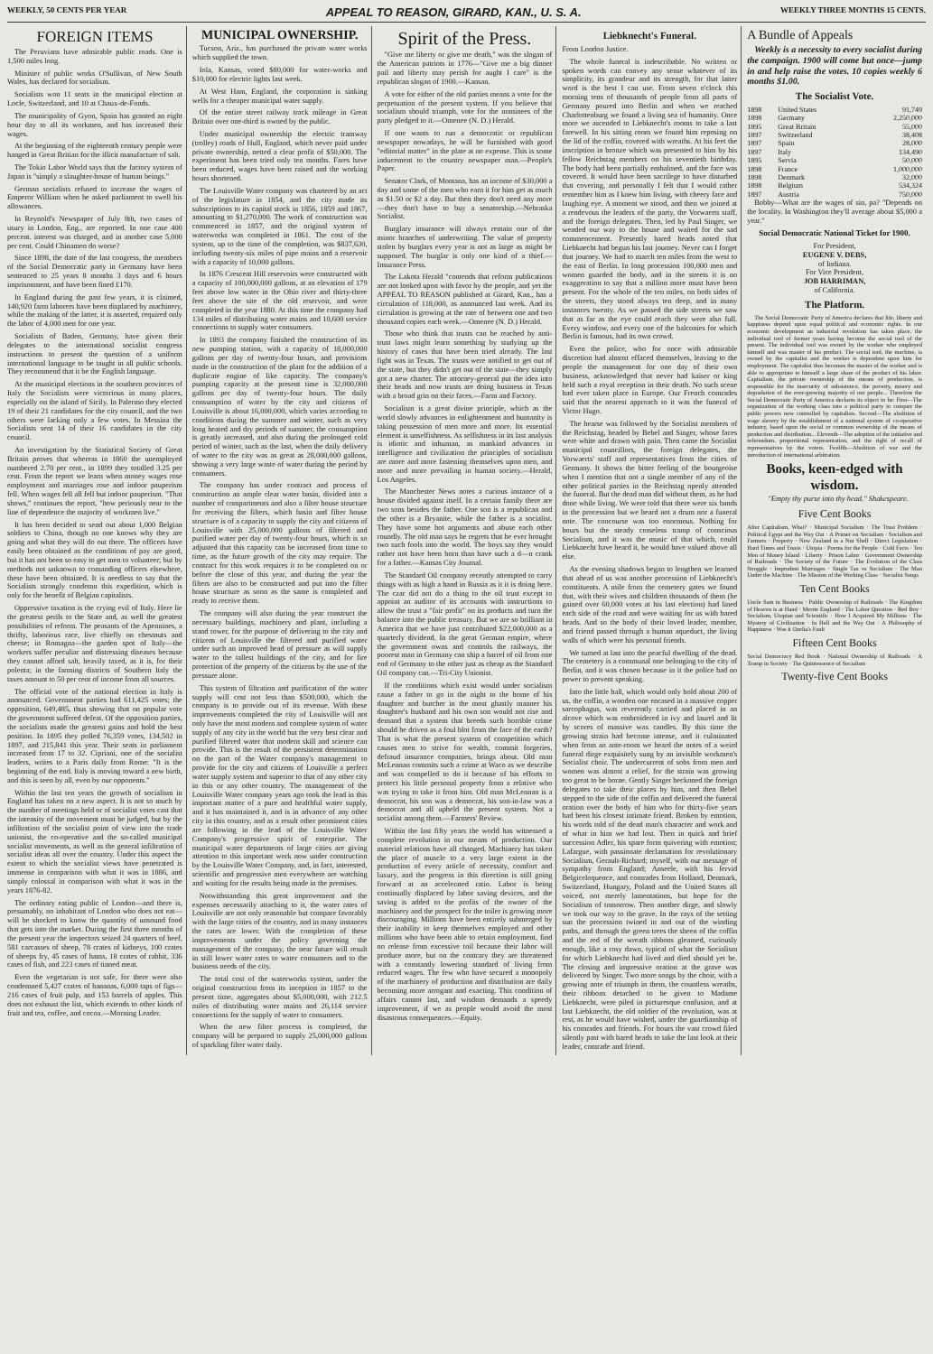WEEKLY, 50 CENTS PER YEAR APPEAL TO REASON, GIRARD, KAN., U. S. A. WEEKLY THREE MONTHS 15 CENTS.
FOREIGN ITEMS
The Peruvians have admirable public roads. One is 1,500 miles long.
Minister of public works O'Sullivan, of New South Wales, has declared for socialism.
Socialists won 11 seats in the municipal election at Locle, Switzerland, and 10 at Chaux-de-Fonds.
The municipality of Gyon, Spain has granted an eight hour day to all its workmen, and has increased their wages.
At the beginning of the eighteenth century people were hanged in Great Britian for the illicit manufacture of salt.
The Tokio Labor World says that the factory system of Japan is "simply a slaughter-house of human beings."
German socialists refused to increase the wages of Emperor William when he asked parliament to swell his allowances.
In Reynold's Newspaper of July 8th, two cases of usury in London, Eng., are reported. In one case 400 percent. interest was charged, and in another case 5,000 per cent. Could Chinamen do worse?
Since 1898, the date of the last congress, the members of the Social Democratic party in Germany have been sentenced to 25 years 8 months 3 days and 6 hours imprisonment, and have been fined £170.
In England during the past few years, it is claimed, 140,920 farm laborers have been displaced by machinery, while the making of the latter, it is asserted, required only the labor of 4,000 men for one year.
Socialists of Baden, Germany, have given their delegates to the international socialist congress instructions to present the question of a uniform international language to be taught in all public schools. They recommend that it be the English language.
At the municipal elections in the southern provinces of Italy the Socialists were victorious in many places, especially on the island of Sicily. In Palermo they elected 19 of their 21 candidates for the city council, and the two others were lacking only a few votes. In Messina the Socialists sent 14 of their 16 candidates in the city council.
An investigation by the Statistical Society of Great Britain proves that whereas in 1860 the unemployed numbered 2.70 per cent., in 1899 they totalled 3.25 per cent. From the report we learn when money wages rose employment and marriages rose and indoor pauperism fell. When wages fell all fell but indoor pauperism. "That shows," continues the report, "how periously near to the line of dependence the majority of workmen live."
It has been decided to send out about 1,000 Belgian soldiers to China, though no one knows why they are going and what they will do out there. The officers have easily been obtained as the conditions of pay are good, but it has not been so easy to get men to volunteer; but by methods not unknown to comanding officers elsewhere, these have been obtained. It is needless to say that the Socialists strongly condemn this expedition, which is only for the benefit of Belgian capitalists.
Oppressive taxation is the crying evil of Italy. Here lie the greatest perils to the State and, as well the greatest possibilities of reform. The peasants of the Apennines, a thrifty, laborious race, live chiefly on chestnuts and cheese; in Romagna—the garden spot of Italy—the workers suffer peculiar and distressing diseases because they cannot afford salt, heavily taxed, as it is, for their polenta; in the farming districts of Southern Italy the taxes amount to 50 per cent of income from all sources.
The official vote of the national election in Italy is announced. Government parties had 611,425 votes; the opposition, 649,485, thus showing that on popular vote the government suffered defeat. Of the opposition parties, the socialists made the greatest gains and hold the best position. In 1895 they polled 76,359 votes, 134,502 in 1897, and 215,841 this year. Their seats in parliament increased from 17 to 32. Cipriani, one of the socialist leaders, writes to a Paris daily from Rome: "It is the beginning of the end. Italy is moving toward a new birth, and this is seen by all, even by our opponents."
Within the last ten years the growth of socialism in England has taken on a new aspect. It is not so much by the number of meetings held or of socialist votes cast that the intensity of the movement must be judged, but by the infiltration of the socialist point of view into the trade unionist, the co-operative and the so-called municipal socialist movements, as well as the general infiltration of socialist ideas all over the country. Under this aspect the extent to which the socialist views have penetrated is immense in comparison with what it was in 1886, and simply colossal in comparison with what it was in the years 1876-82.
The ordinary eating public of London—and there is, presumably, no inhabitant of London who does not eat—will be shocked to know the quantity of unsound food that gets into the market. During the first three months of the present year the inspectors seized 24 quarters of beef, 581 carcasses of sheep, 78 crates of kidneys, 100 crates of sheeps fry, 45 cases of hams, 18 crates of rabbit, 336 cases of fish, and 223 cases of tinned meat.
Even the vegetarian is not safe, for there were also condemned 5,427 crates of bananas, 6,000 taps of figs—216 cases of fruit pulp, and 153 barrels of apples. This does not exhaust the list, which extends to other kinds of fruit and tea, coffee, and cocoa.—Morning Leader.
MUNICIPAL OWNERSHIP.
Tucson, Ariz., has purchased the private water works which supplied the town.
Iola, Kansas, voted $80,000 for water-works and $10,000 for electric lights last week.
At West Ham, England, the corporation is sinking wells for a cheaper municipal water supply.
Of the entire street railway track mileage in Great Britain over one-third is owned by the public.
Under municipal ownership the electric tramway (trolley) roads of Hull, England, which never paid under private ownership, netted a clear profit of $50,000. The experiment has been tried only ten months. Fares have been reduced, wages have been raised and the working hours shortened.
The Louisville Water company was chartered by an act of the legislature in 1854, and the city made its subscriptions to its capital stock in 1856, 1859 and 1867, amounting to $1,270,000. The work of construction was commenced in 1857, and the original system of waterworks was completed in 1861. The cost of the system, up to the time of the completion, was $837,630, including twenty-six miles of pipe mains and a reservoir with a capacity of 10,000 gallons.
In 1876 Crescent Hill reservoirs were constructed with a capacity of 100,000,000 gallons, at an elevation of 179 feet above low water in the Ohio river and thirty-three feet above the site of the old reservoir, and were completed in the year 1880. At this time the company had 134 miles of distributing water mains and 10,600 service connections to supply water consumers.
In 1893 the company finished the construction of its new pumping station, with a capacity of 18,000,000 gallons per day of twenty-four hours, and provisions made in the construction of the plant for the addition of a duplicate engine of like capacity. The company's pumping capacity at the present time is 32,000,000 gallons per day of twenty-four hours. The daily consumption of water by the city and citizens of Louisville is about 16,000,000, which varies according to conditions during the summer and winter, such as very long heated and dry periods of summer, the consumption is greatly increased, and also during the prolonged cold period of winter, such as the last, when the daily delivery of water to the city was as great as 28,000,000 gallons, showing a very large waste of water during the period by consumers.
The company has under contract and process of construction an ample clear water basin, divided into a number of compartments and also a filter house structure for receiving the filters, which basin and filter house structure is of a capacity to supply the city and citizens of Louisville with 25,000,000 gallons of filtered and purified water per day of twenty-four hours, which is so adjusted that this capacity can be increased from time to time, as the future growth of the city may require. The contract for this work requires it to be completed on or before the close of this year, and during the year the filters are also to be constructed and put into the filter house structure as soon as the same is completed and ready to receive them.
The company will also during the year construct the necessary buildings, machinery and plant, including a stand tower, for the purpose of delivering to the city and citizens of Louisville the filtered and purified water under such an improved head of pressure as will supply water to the tallest buildings of the city, and for fire protection of the property of the citizens by the use of the pressure alone.
This system of filtration and purification of the water supply will cost not less than $500,000, which the company is to provide out of its revenue. With these improvements completed the city of Louisville will not only have the most modern and complete system of water supply of any city in the world but the very best clear and purified filtered water that modern skill and science can provide. This is the result of the persistent determination on the part of the Water company's management to provide for the city and citizens of Louisville a perfect water supply system and superior to that of any other city in this or any other country. The management of the Louisville Water company years ago took the lead in this important matter of a pure and healthful water supply, and it has maintained it, and is in advance of any other city in this country, and as a result other prominent cities are following in the lead of the Louisville Water Company's progressive spirit of enterprise. The municipal water departments of large cities are giving attention to this important work now under construction by the Louisville Water Company, and, in fact, interested, scientific and progressive men everywhere are watching and waiting for the results being made in the premises.
Notwithstanding this great improvement and the expenses necessarily attaching to it, the water rates of Louisville are not only reasonable but compare favorably with the large cities of the country, and in many instances the rates are lower. With the completion of these improvements under the policy governing the management of the company, the near future will result in still lower water rates to water consumers and to the business needs of the city.
The total cost of the waterworks system, under the original construction from its inception in 1857 to the present time, aggregates about $5,000,000, with 212.5 miles of distributing water mains and 26,114 service connections for the supply of water to consumers.
When the new filter process is completed, the company will be prepared to supply 25,000,000 gallons of sparkling filter water daily.
Spirit of the Press.
"Give me liberty or give me death," was the slogan of the American patriots in 1776—"Give me a big dinner pail and liberty may perish for aught I care" is the republican slogan of 1900.—Kansan.
A vote for either of the old parties means a vote for the perpetuation of the present system. If you believe that socialism should triumph, vote for the nominees of the party pledged to it.—Omenee (N. D.) Herald.
If one wants to run a democratic or republican newspaper nowadays, he will be furnished with good "editorial matter" in the plate at no expense. This is some inducement to the country newspaper man.—People's Paper.
Senator Clark, of Montana, has an income of $30,000 a day and some of the men who earn it for him get as much as $1.50 or $2 a day. But then they don't need any more—they don't have to buy a senatorship.—Nebraska Socialist.
Burglary insurance will always remain one of the minor branches of underwriting. The value of property stolen by burglars every year is not as large as might be supposed. The burglar is only one kind of a thief.—Insurance Press.
The Lakota Herald "contends that reform publications are not looked upon with favor by the people, and yet the APPEAL TO REASON published at Girard, Kan., has a circulation of 118,000, as announced last week. And its circulation is growing at the rate of between one and two thousand copies each week.—Omenee (N. D.) Herald.
Those who think that trusts can be reached by anti-trust laws might learn something by studying up the history of cases that have been tried already. The last fight was in Texas. The trusts were notified to get out of the state, but they didn't get out of the state—they simply got a new charter. The attorney-general put the idea into their heads and now trusts are doing business in Texas with a broad grin on their faces.—Farm and Factory.
Socialism is a great divine principle, which as the world slowly advances in enlightenment and humanity is taking possession of men more and more. Its essential element is unselfishness. As selfishness in its last analysis is idiotic and inhuman, as mankind advances in intelligence and civilization the principles of socialism are more and more fastening themselves upon men, and more and more prevailing in human society.—Herald, Los Angeles.
The Manchester News notes a curious instance of a house divided against itself. In a certain family there are two sons besides the father. One son is a republican and the other is a Bryanite, while the father is a socialist. They have some hot arguments and abuse each other roundly. The old man says he regrets that he ever brought two such fools into the world. The boys say they would rather not have been born than have such a d—n crank for a father.—Kansas City Journal.
The Standard Oil company recently attempted to carry things with as high a hand in Russia as it it is doing here. The czar did not do a thing to the oil trust except to appoint an auditor of its accounts with instructions to allow the trust a "fair profit" on its products and turn the balance into the public treasury. But we are so brilliant in America that we have just contributed $22,000,000 as a quarterly dividend. In the great German empire, where the government owns and controls the railways, the poorest man in Germany can ship a barrel of oil from one end of Germany to the other just as cheap as the Standard Oil company can.—Tri-City Unionist.
If the conditions which exist would under socialism cause a father to go in the night to the home of his daughter and butcher in the most ghastly manner his daughter's husband and his own son would not rise and demand that a system that breeds such horrible crime should be driven as a foul blot from the face of the earth? That is what the present system of competition which causes men to strive for wealth, commit forgeries, defraud insurance companies, brings about. Old man McLennan commits such a crime at Waco as we describe and was compelled to do it because of his efforts to protect his little personal property from a relative who was trying to take it from him. Old man McLennan is a democrat, his son was a democrat, his son-in-law was a democrat and all upheld the present system. Not a socialist among them.—Farmers' Review.
Within the last fifty years the world has witnessed a complete revolution in our means of production. Our material relations have all changed. Machinery has taken the place of muscle to a very large extent in the production of every article of necessity, comfort and luxury, and the progress in this direction is still going forward at an accelerated ratio. Labor is being continually displaced by labor saving devices, and the saving is added to the profits of the owner of the machinery and the prospect for the toiler is growing more discouraging. Millions have been entirely submerged by their inability to keep themselves employed and other millions who have been able to retain employment, find no release from excessive toil because their labor will produce more, but on the contrary they are threatened with a constantly lowering standard of living from reduced wages. The few who have secured a monopoly of the machinery of production and distribution are daily becoming more arrogant and exacting. This condition of affairs cannot last, and wisdom demands a speedy improvement, if we as people would avoid the most disastrous consequences.—Equity.
Liebknecht's Funeral.
From London Justice.
The whole funeral is indescribable. No written or spoken words can convey any sense whatever of its simplicity, its grandeur and its strength, for that latter word is the best I can use. From seven o'clock this morning tens of thousands of people from all parts of Germany poured into Berlin and when we reached Charlottenburg we found a living sea of humanity. Once more we ascended to Liebknecht's rooms to take a last farewell. In his sitting room we found him reposing on the lid of the coffin, covered with wreaths. At his feet the inscription in bronze which was presented to him by his fellow Reichstag members on his seventieth birthday. The body had been partially embalmed, and the face was covered. It would have been sacrilege to have disturbed that covering, and personally I felt that I would rather remember him as I knew him living, with cheery face and laughing eye. A moment we stood, and then we joined at a rendevous the leaders of the party, the Vorwaerts staff, and the foreign delegates. Then, led by Paul Singer, we wended our way to the house and waited for the sad commencement. Presently bared heads noted that Liebknecht had begun his last journey. Never can I forget that journey. We had to march ten miles from the west to the east of Berlin. In long procession 100,000 men and women guarded the body, and in the streets it is no exaggeration to say that a million more must have been present. For the whole of the ten miles, on both sides of the streets, they stood always ten deep, and in many instances twenty. As we passed the side streets we saw that as far as the eye could reach they were also full. Every window, and every one of the balconies for which Berlin is famous, had its own crowd.
Even the police, who for once with admirable discretion had almost effaced themselves, leaving to the people the management for one day of their own business, acknowledged that never had kaiser or king held such a royal reception in their death. No such scene had ever taken place in Europe. Our French comrades said that the nearest approach to it was the funeral of Victor Hugo.
The hearse was followed by the Socialist members of the Reichstag, headed by Bebel and Singer, whose faces were white and drawn with pain. Then came the Socialist municipal councillors, the foreign delegates, the Vorwaerts' staff and representatives from the cities of Germany. It shows the bitter feeling of the bourgeoise when I mention that not a single member of any of the other political parties in the Reichstag openly attended the funeral. But the dead man did without them, as he had done while living. We were told that there were six bands in the procession but we heard not a drum nor a funeral note. The concourse was too enormous. Nothing for hours but the steady ceaseless tramp of conscious Socialism, and it was the music of that which, could Liebknecht have heard it, he would have valued above all else.
As the evening shadows began to lengthen we learned that ahead of us was another procession of Liebknecht's constituents. A mile from the cemetery gates we found that, with their wives and children thousands of them (he gained over 60,000 votes at his last election) had lined each side of the road and were waiting for us with bared heads. And so the body of their loved leader, member, and friend passed through a human aqueduct, the living walls of which were his personal friends.
We turned at last into the peacful dwelling of the dead. The cemetery is a communal one belonging to the city of Berlin, and it was chosen because in it the police had no power to prevent speaking.
Into the little hall, which would only hold about 200 of us, the coffin, a wooden one encased in a massive copper sarcophagus, was reverently carried and placed in an alcove which was embroidered in ivy and laurel and lit by scores of massive wax candles. By this time the growing strain had become intense, and it culminated when from an ante-room we heard the notes of a weird funeral dirge exquisitely sung by an invisible workmen's Socialist choir. The undercurrent of sobs from men and women was almost a relief, for the strain was growing too great to be borne. Gently Singer beckoned the foreign delegates to take their places by him, and then Bebel stepped to the side of the coffin and delivered the funeral oration over the body of him who for thirty-five years had been his closest intimate friend. Broken by emotion, his words told of the dead man's character and work and of what in him we had lost. Then in quick and brief succession Adler, his spare form quivering with emotion; Lafargue, with passionate declamation for revolutionary Socialism, Gerault-Richard; myself, with our message of sympathy from England; Anseele, with his fervid Belgiceloquence, and comrades from Holland, Denmark, Switzerland, Hungary, Poland and the United States all voiced, not merely lamentations, but hope for the Socialism of tomorrow. Then another dirge, and slowly we took our way to the grave. In the rays of the setting sun the procession twined in and out of the winding paths, and through the green trees the sheen of the coffin and the red of the wreath ribbons gleamed, curiously enough, like a rosy dawn, typical of what the Socialism for which Liebknecht had lived and died should yet be. The closing and impressive oration at the grave was delivered by Singer. Two more songs by the choir, with a growing note of triumph in them, the countless wreaths, their ribbons detached to be given to Madame Liebknecht, were piled in picturesque confusion, and at last Liebknecht, the old soldier of the revolution, was at rest, as he would have wished, under the guardianship of his comrades and friends. For hours the vast crowd filed silently past with bared heads to take the last look at their leader, comrade and friend.
A Bundle of Appeals
Weekly is a necessity to every socialist during the campaign. 1900 will come but once—jump in and help raise the votes. 10 copies weekly 6 months $1.00.
The Socialist Vote.
| 1898 | United States | 91,749 |
| 1898 | Germany | 2,250,000 |
| 1895 | Great Britain | 55,000 |
| 1897 | Switzerland | 38,408 |
| 1897 | Spain | 28,000 |
| 1897 | Italy | 134,490 |
| 1895 | Servia | 50,000 |
| 1898 | France | 1,000,000 |
| 1898 | Denmark | 32,000 |
| 1898 | Belgium | 534,324 |
| 1897 | Austria | 750,000 |
Bobby—What are the wages of sin, pa? "Depends on the locality. In Washington they'll average about $5,000 a year."
Social Democratic National Ticket for 1900.
For President,
EUGENE V. DEBS,
of Indiana.
For Vice President,
JOB HARRIMAN,
of California.
The Platform.
The Social Democratic Party of America declares that life, liberty and happiness depend upon equal political and economic rights. In our economic development an industrial revolution has taken place, the individual tool of former years having become the social tool of the present. The individual tool was owned by the worker who employed himself and was master of his product. The social tool, the machine, is owned by the capitalist and the worker is dependent upon him for employment. The capitalist thus becomes the master of the worker and is able to appropriate to himself a large share of the product of his labor. Capitalism, the private ownership of the means of production, is responsible for the insecurity of subsistence, the poverty, misery and degradation of the ever-growing majority of our people... Therefore the Social Democratic Party of America declares its object to be: First—The organization of the working class into a political party to conquer the public powers now controlled by capitalists. Second—The abolition of wage slavery by the establishment of a national system of co-operative industry, based upon the social or common ownership of the means of production and distribution... Eleventh—The adoption of the initiative and referendum, proportional representation, and the right of recall of representatives by the voters. Twelfth—Abolition of war and the introduction of international arbitration.
Books, keen-edged with wisdom.
"Empty thy purse into thy head." Shakespeare.
Five Cent Books
After Capitalism, What? · Municipal Socialism · The Trust Problem · Political Egypt and the Way Out · A Primer on Socialism · Socialism and Farmers · Property · New Zealand in a Nut Shell · Direct Legislation · Hard Times and Trusts · Utopia · Poems for the People · Cold Facts · Ten Men of Money Island · Liberty · Prison Labor · Government Ownership of Railroads · The Society of the Future · The Evolution of the Class Struggle · Imprudent Marriages · Single Tax vs Socialism · The Man Under the Machine · The Mission of the Working Class · Socialist Songs
Ten Cent Books
Uncle Sam in Business · Public Ownership of Railroads · The Kingdom of Heaven is at Hand · Merrie England · The Labor Question · Red Boy · Socialism, Utopian and Scientific · How I Acquired My Millions · The Mystery of Civilization · In Hell and the Way Out · A Philosophy of Happiness · Was it Ozelia's Fault
Fifteen Cent Books
Social Democracy Red Book · National Ownership of Railroads · A Tramp in Society · The Quintessence of Socialism
Twenty-five Cent Books